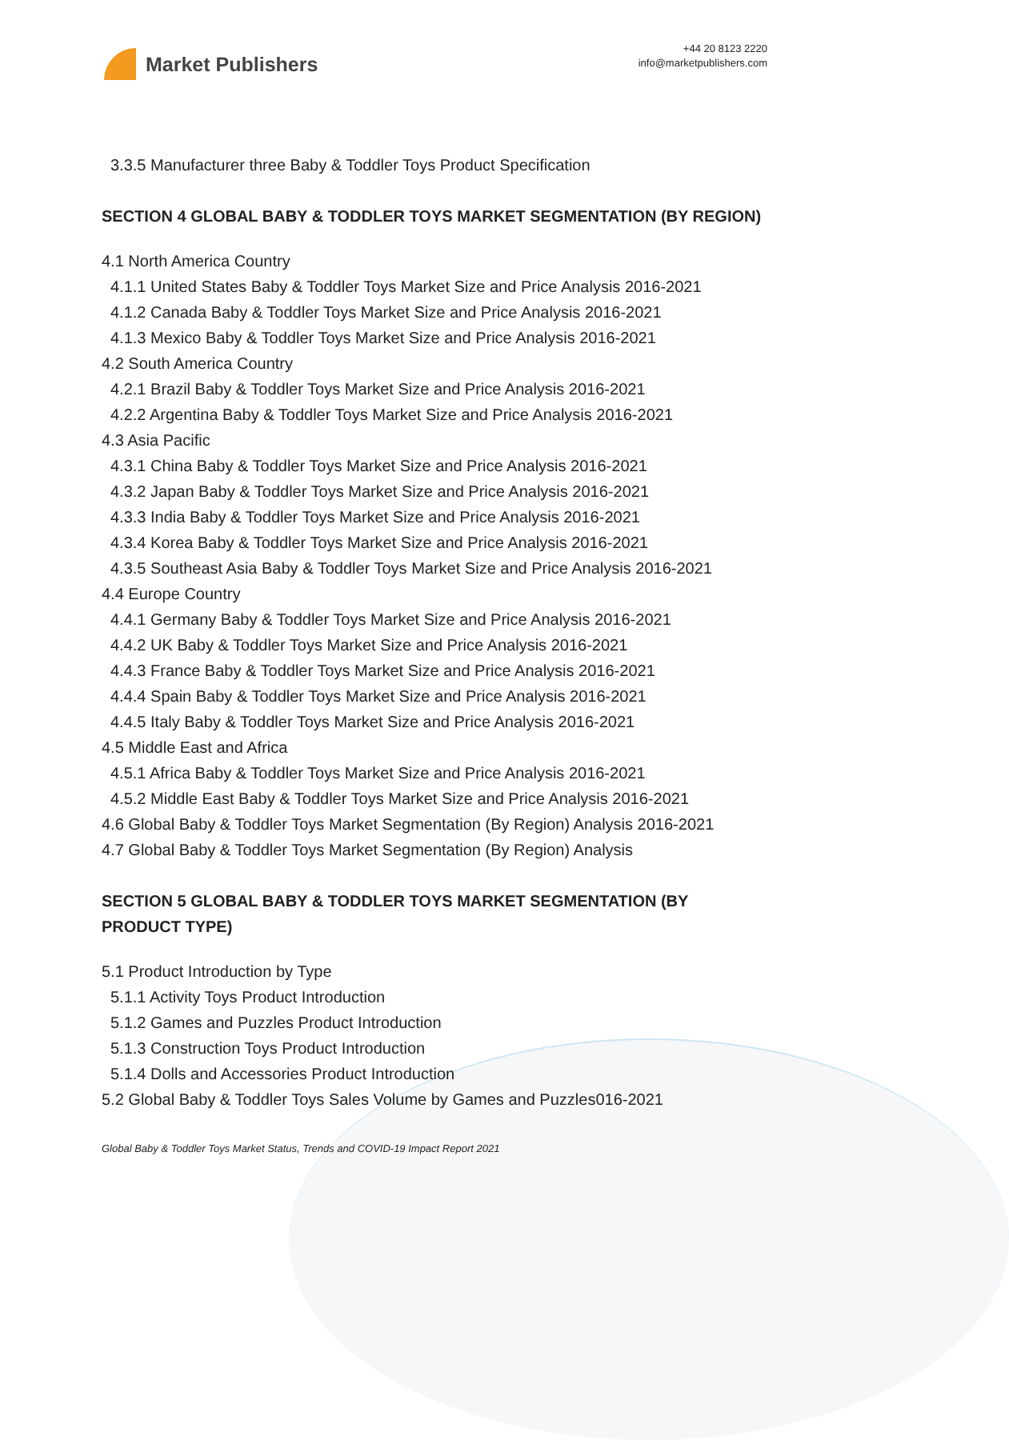Market Publishers
+44 20 8123 2220
info@marketpublishers.com
3.3.5 Manufacturer three Baby & Toddler Toys Product Specification
SECTION 4 GLOBAL BABY & TODDLER TOYS MARKET SEGMENTATION (BY REGION)
4.1 North America Country
4.1.1 United States Baby & Toddler Toys Market Size and Price Analysis 2016-2021
4.1.2 Canada Baby & Toddler Toys Market Size and Price Analysis 2016-2021
4.1.3 Mexico Baby & Toddler Toys Market Size and Price Analysis 2016-2021
4.2 South America Country
4.2.1 Brazil Baby & Toddler Toys Market Size and Price Analysis 2016-2021
4.2.2 Argentina Baby & Toddler Toys Market Size and Price Analysis 2016-2021
4.3 Asia Pacific
4.3.1 China Baby & Toddler Toys Market Size and Price Analysis 2016-2021
4.3.2 Japan Baby & Toddler Toys Market Size and Price Analysis 2016-2021
4.3.3 India Baby & Toddler Toys Market Size and Price Analysis 2016-2021
4.3.4 Korea Baby & Toddler Toys Market Size and Price Analysis 2016-2021
4.3.5 Southeast Asia Baby & Toddler Toys Market Size and Price Analysis 2016-2021
4.4 Europe Country
4.4.1 Germany Baby & Toddler Toys Market Size and Price Analysis 2016-2021
4.4.2 UK Baby & Toddler Toys Market Size and Price Analysis 2016-2021
4.4.3 France Baby & Toddler Toys Market Size and Price Analysis 2016-2021
4.4.4 Spain Baby & Toddler Toys Market Size and Price Analysis 2016-2021
4.4.5 Italy Baby & Toddler Toys Market Size and Price Analysis 2016-2021
4.5 Middle East and Africa
4.5.1 Africa Baby & Toddler Toys Market Size and Price Analysis 2016-2021
4.5.2 Middle East Baby & Toddler Toys Market Size and Price Analysis 2016-2021
4.6 Global Baby & Toddler Toys Market Segmentation (By Region) Analysis 2016-2021
4.7 Global Baby & Toddler Toys Market Segmentation (By Region) Analysis
SECTION 5 GLOBAL BABY & TODDLER TOYS MARKET SEGMENTATION (BY PRODUCT TYPE)
5.1 Product Introduction by Type
5.1.1 Activity Toys Product Introduction
5.1.2 Games and Puzzles Product Introduction
5.1.3 Construction Toys Product Introduction
5.1.4 Dolls and Accessories Product Introduction
5.2 Global Baby & Toddler Toys Sales Volume by Games and Puzzles016-2021
Global Baby & Toddler Toys Market Status, Trends and COVID-19 Impact Report 2021